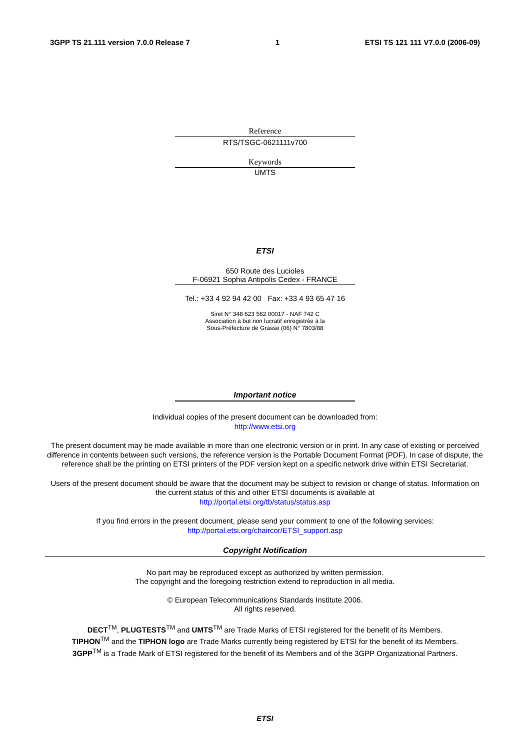3GPP TS 21.111 version 7.0.0 Release 7 1 ETSI TS 121 111 V7.0.0 (2006-09)
Reference
RTS/TSGC-0621111v700
Keywords
UMTS
ETSI
650 Route des Lucioles
F-06921 Sophia Antipolis Cedex - FRANCE
Tel.: +33 4 92 94 42 00 Fax: +33 4 93 65 47 16
Siret N° 348 623 562 00017 - NAF 742 C
Association à but non lucratif enregistrée à la
Sous-Préfecture de Grasse (06) N° 7803/88
Important notice
Individual copies of the present document can be downloaded from:
http://www.etsi.org
The present document may be made available in more than one electronic version or in print. In any case of existing or perceived difference in contents between such versions, the reference version is the Portable Document Format (PDF). In case of dispute, the reference shall be the printing on ETSI printers of the PDF version kept on a specific network drive within ETSI Secretariat.
Users of the present document should be aware that the document may be subject to revision or change of status. Information on the current status of this and other ETSI documents is available at
http://portal.etsi.org/tb/status/status.asp
If you find errors in the present document, please send your comment to one of the following services:
http://portal.etsi.org/chaircor/ETSI_support.asp
Copyright Notification
No part may be reproduced except as authorized by written permission.
The copyright and the foregoing restriction extend to reproduction in all media.
© European Telecommunications Standards Institute 2006.
All rights reserved.
DECT<sup>TM</sup>, PLUGTESTS<sup>TM</sup> and UMTS<sup>TM</sup> are Trade Marks of ETSI registered for the benefit of its Members.
TIPHON<sup>TM</sup> and the TIPHON logo are Trade Marks currently being registered by ETSI for the benefit of its Members.
3GPP<sup>TM</sup> is a Trade Mark of ETSI registered for the benefit of its Members and of the 3GPP Organizational Partners.
ETSI